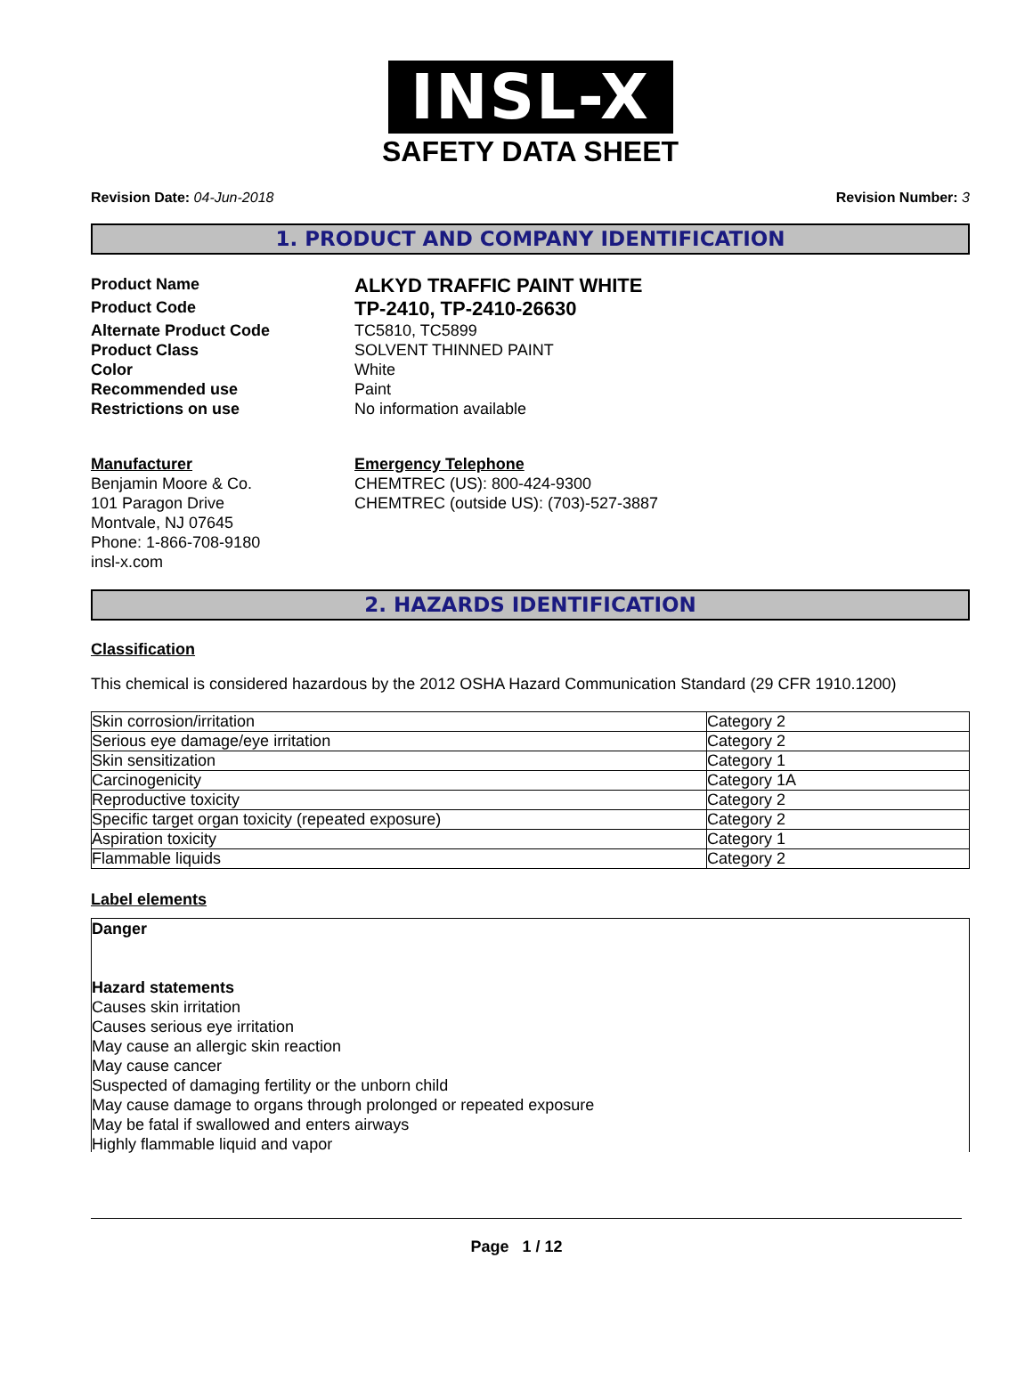INSL-X
SAFETY DATA SHEET
Revision Date: 04-Jun-2018 Revision Number: 3
1. PRODUCT AND COMPANY IDENTIFICATION
Product Name
ALKYD TRAFFIC PAINT WHITE
Product Code
TP-2410, TP-2410-26630
Alternate Product Code
TC5810, TC5899
Product Class
SOLVENT THINNED PAINT
Color
White
Recommended use
Paint
Restrictions on use
No information available
Manufacturer
Benjamin Moore & Co.
101 Paragon Drive
Montvale, NJ 07645
Phone: 1-866-708-9180
insl-x.com
Emergency Telephone
CHEMTREC (US): 800-424-9300
CHEMTREC (outside US): (703)-527-3887
2. HAZARDS IDENTIFICATION
Classification
This chemical is considered hazardous by the 2012 OSHA Hazard Communication Standard (29 CFR 1910.1200)
| Skin corrosion/irritation | Category 2 |
| Serious eye damage/eye irritation | Category 2 |
| Skin sensitization | Category 1 |
| Carcinogenicity | Category 1A |
| Reproductive toxicity | Category 2 |
| Specific target organ toxicity (repeated exposure) | Category 2 |
| Aspiration toxicity | Category 1 |
| Flammable liquids | Category 2 |
Label elements
Danger
Hazard statements
Causes skin irritation
Causes serious eye irritation
May cause an allergic skin reaction
May cause cancer
Suspected of damaging fertility or the unborn child
May cause damage to organs through prolonged or repeated exposure
May be fatal if swallowed and enters airways
Highly flammable liquid and vapor
Page 1 / 12